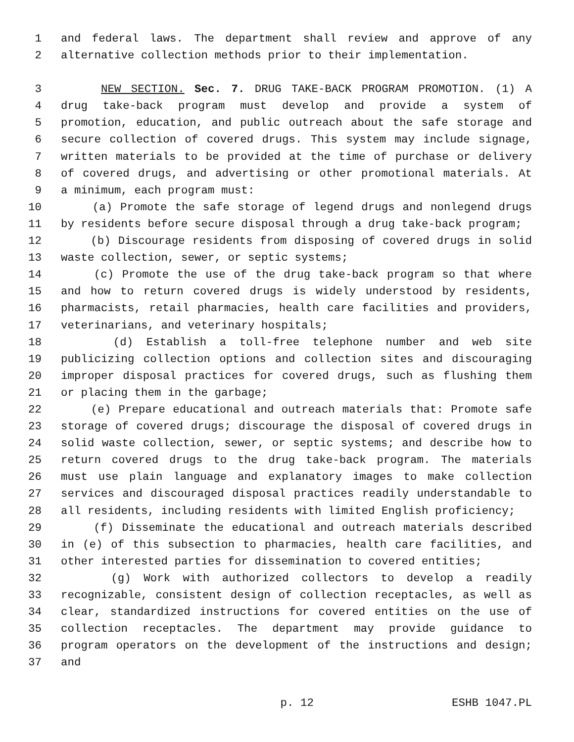1 and federal laws. The department shall review and approve of any
2 alternative collection methods prior to their implementation.
3 NEW SECTION. Sec. 7. DRUG TAKE-BACK PROGRAM PROMOTION. (1) A
4 drug take-back program must develop and provide a system of
5 promotion, education, and public outreach about the safe storage and
6 secure collection of covered drugs. This system may include signage,
7 written materials to be provided at the time of purchase or delivery
8 of covered drugs, and advertising or other promotional materials. At
9 a minimum, each program must:
10 (a) Promote the safe storage of legend drugs and nonlegend drugs
11 by residents before secure disposal through a drug take-back program;
12 (b) Discourage residents from disposing of covered drugs in solid
13 waste collection, sewer, or septic systems;
14 (c) Promote the use of the drug take-back program so that where
15 and how to return covered drugs is widely understood by residents,
16 pharmacists, retail pharmacies, health care facilities and providers,
17 veterinarians, and veterinary hospitals;
18 (d) Establish a toll-free telephone number and web site
19 publicizing collection options and collection sites and discouraging
20 improper disposal practices for covered drugs, such as flushing them
21 or placing them in the garbage;
22 (e) Prepare educational and outreach materials that: Promote safe
23 storage of covered drugs; discourage the disposal of covered drugs in
24 solid waste collection, sewer, or septic systems; and describe how to
25 return covered drugs to the drug take-back program. The materials
26 must use plain language and explanatory images to make collection
27 services and discouraged disposal practices readily understandable to
28 all residents, including residents with limited English proficiency;
29 (f) Disseminate the educational and outreach materials described
30 in (e) of this subsection to pharmacies, health care facilities, and
31 other interested parties for dissemination to covered entities;
32 (g) Work with authorized collectors to develop a readily
33 recognizable, consistent design of collection receptacles, as well as
34 clear, standardized instructions for covered entities on the use of
35 collection receptacles. The department may provide guidance to
36 program operators on the development of the instructions and design;
37 and
p. 12 ESHB 1047.PL